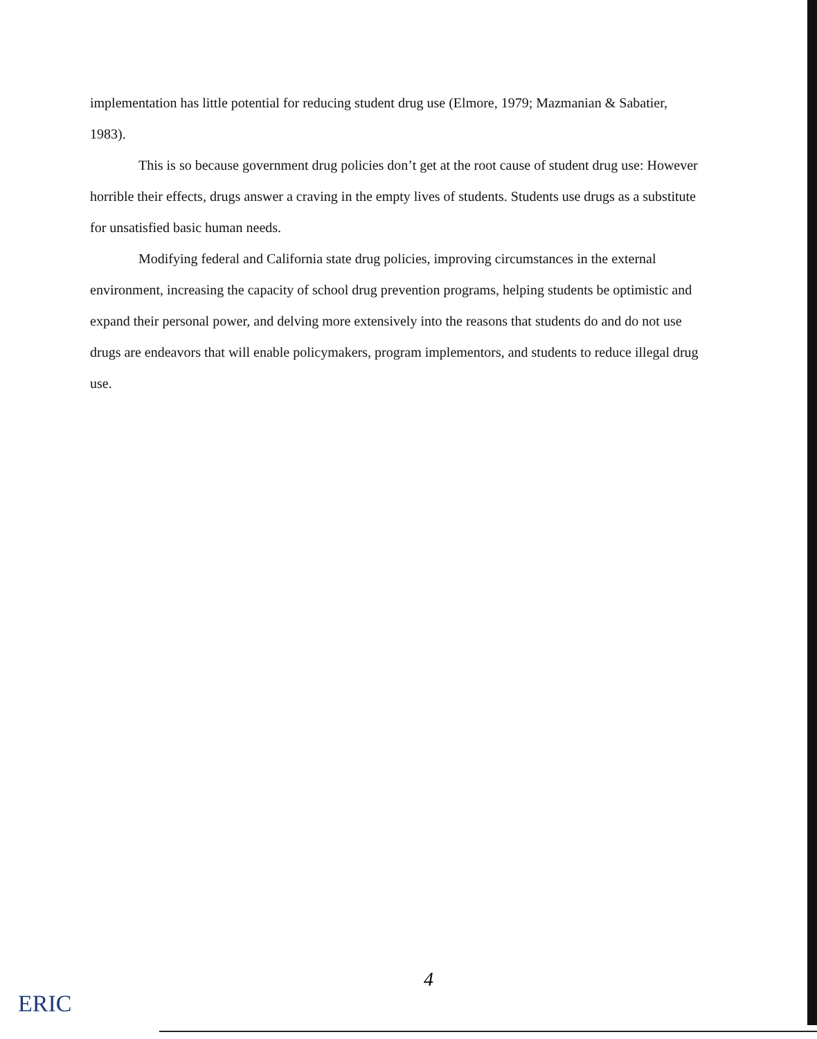implementation has little potential for reducing student drug use (Elmore, 1979; Mazmanian & Sabatier, 1983).
This is so because government drug policies don’t get at the root cause of student drug use: However horrible their effects, drugs answer a craving in the empty lives of students. Students use drugs as a substitute for unsatisfied basic human needs.
Modifying federal and California state drug policies, improving circumstances in the external environment, increasing the capacity of school drug prevention programs, helping students be optimistic and expand their personal power, and delving more extensively into the reasons that students do and do not use drugs are endeavors that will enable policymakers, program implementors, and students to reduce illegal drug use.
4
ERIC